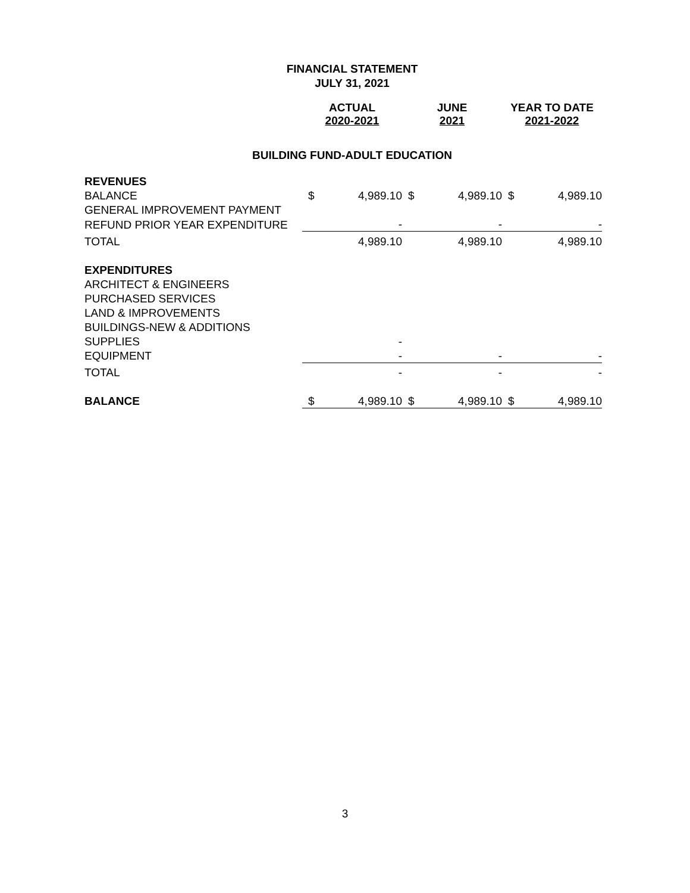FINANCIAL STATEMENT
JULY 31, 2021
| | ACTUAL 2020-2021 | | JUNE 2021 | | YEAR TO DATE 2021-2022 | |
| --- | --- | --- | --- | --- | --- | --- |
| BUILDING FUND-ADULT EDUCATION | | | | | | |
| REVENUES | | | | | | |
| BALANCE | $ | 4,989.10 | $ | 4,989.10 | $ | 4,989.10 |
| GENERAL IMPROVEMENT PAYMENT | | | | | | |
| REFUND PRIOR YEAR EXPENDITURE | | - | | - | | - |
| TOTAL | | 4,989.10 | | 4,989.10 | | 4,989.10 |
| EXPENDITURES | | | | | | |
| ARCHITECT & ENGINEERS | | | | | | |
| PURCHASED SERVICES | | | | | | |
| LAND & IMPROVEMENTS | | | | | | |
| BUILDINGS-NEW & ADDITIONS | | | | | | |
| SUPPLIES | | - | | | | |
| EQUIPMENT | | - | | - | | - |
| TOTAL | | - | | - | | - |
| BALANCE | $ | 4,989.10 | $ | 4,989.10 | $ | 4,989.10 |
3